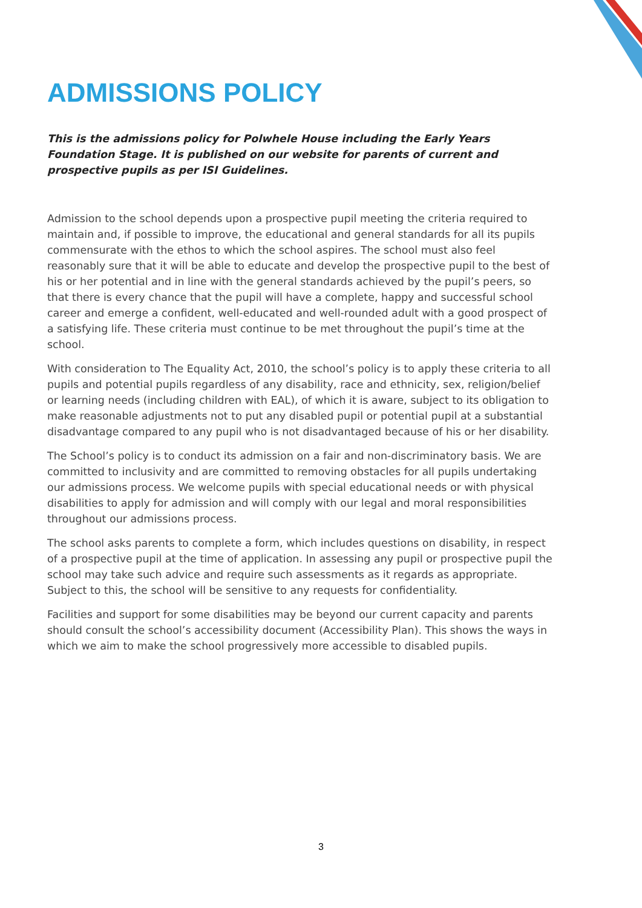ADMISSIONS POLICY
This is the admissions policy for Polwhele House including the Early Years Foundation Stage. It is published on our website for parents of current and prospective pupils as per ISI Guidelines.
Admission to the school depends upon a prospective pupil meeting the criteria required to maintain and, if possible to improve, the educational and general standards for all its pupils commensurate with the ethos to which the school aspires. The school must also feel reasonably sure that it will be able to educate and develop the prospective pupil to the best of his or her potential and in line with the general standards achieved by the pupil’s peers, so that there is every chance that the pupil will have a complete, happy and successful school career and emerge a confident, well-educated and well-rounded adult with a good prospect of a satisfying life. These criteria must continue to be met throughout the pupil’s time at the school.
With consideration to The Equality Act, 2010, the school’s policy is to apply these criteria to all pupils and potential pupils regardless of any disability, race and ethnicity, sex, religion/belief or learning needs (including children with EAL), of which it is aware, subject to its obligation to make reasonable adjustments not to put any disabled pupil or potential pupil at a substantial disadvantage compared to any pupil who is not disadvantaged because of his or her disability.
The School’s policy is to conduct its admission on a fair and non-discriminatory basis. We are committed to inclusivity and are committed to removing obstacles for all pupils undertaking our admissions process. We welcome pupils with special educational needs or with physical disabilities to apply for admission and will comply with our legal and moral responsibilities throughout our admissions process.
The school asks parents to complete a form, which includes questions on disability, in respect of a prospective pupil at the time of application. In assessing any pupil or prospective pupil the school may take such advice and require such assessments as it regards as appropriate. Subject to this, the school will be sensitive to any requests for confidentiality.
Facilities and support for some disabilities may be beyond our current capacity and parents should consult the school’s accessibility document (Accessibility Plan). This shows the ways in which we aim to make the school progressively more accessible to disabled pupils.
3